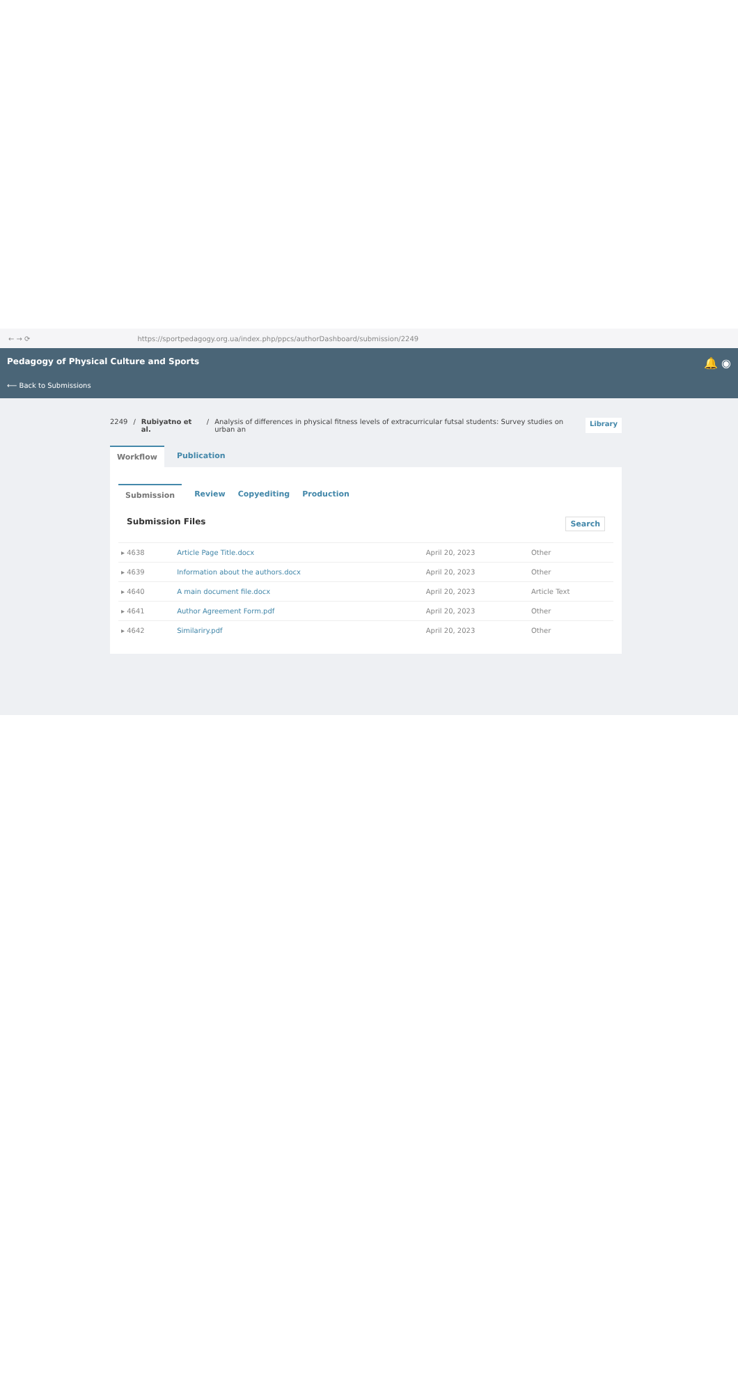← → ⟳ https://sportpedagogy.org.ua/index.php/ppcs/authorDashboard/submission/2249
Pedagogy of Physical Culture and Sports
⟵ Back to Submissions
🔔 ◉
2249 / Rubiyatno et al. / Analysis of differences in physical fitness levels of extracurricular futsal students: Survey studies on urban an Library
Workflow Publication
Submission Review Copyediting Production
Submission Files Search
| ▸ 4638 | Article Page Title.docx | April 20, 2023 | Other |
| ▸ 4639 | Information about the authors.docx | April 20, 2023 | Other |
| ▸ 4640 | A main document file.docx | April 20, 2023 | Article Text |
| ▸ 4641 | Author Agreement Form.pdf | April 20, 2023 | Other |
| ▸ 4642 | Similariry.pdf | April 20, 2023 | Other |